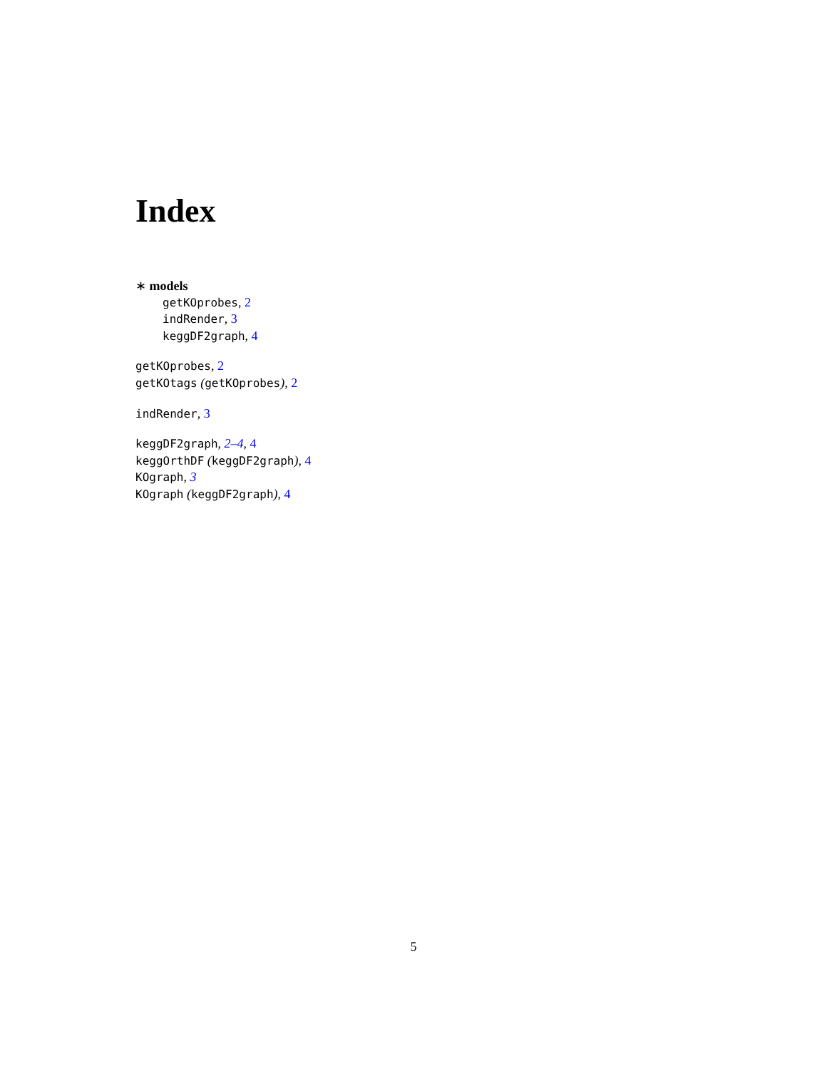Index
∗ models
getKOprobes, 2
indRender, 3
keggDF2graph, 4
getKOprobes, 2
getKOtags (getKOprobes), 2
indRender, 3
keggDF2graph, 2–4, 4
keggOrthDF (keggDF2graph), 4
KOgraph, 3
KOgraph (keggDF2graph), 4
5